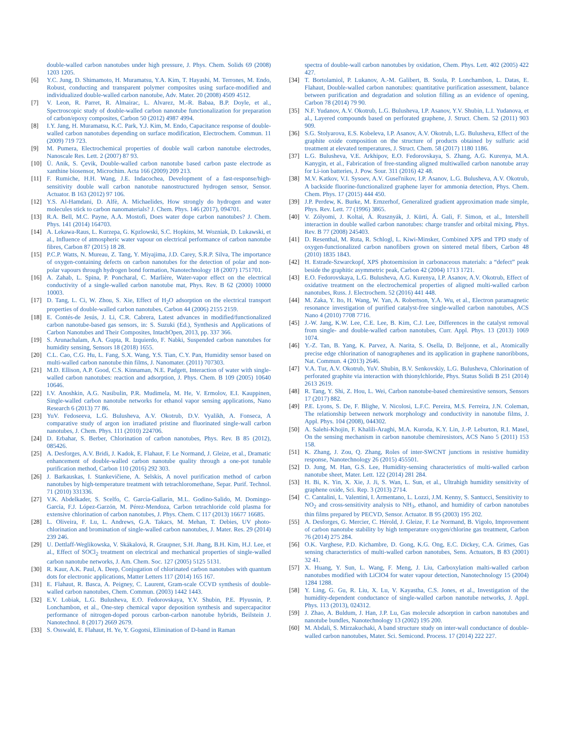double-walled carbon nanotubes under high pressure, J. Phys. Chem. Solids 69 (2008) 1203 1205.
[6] Y.C. Jung, D. Shimamoto, H. Muramatsu, Y.A. Kim, T. Hayashi, M. Terrones, M. Endo, Robust, conducting and transparent polymer composites using surface-modified and individualized double-walled carbon nanotube, Adv. Mater. 20 (2008) 4509 4512.
[7] V. Leon, R. Parret, R. Almairac, L. Alvarez, M.-R. Babaa, B.P. Doyle, et al., Spectroscopic study of double-walled carbon nanotube functionalization for preparation of carbon/epoxy composites, Carbon 50 (2012) 4987 4994.
[8] I.Y. Jang, H. Muramatsu, K.C. Park, Y.J. Kim, M. Endo, Capacitance response of double-walled carbon nanotubes depending on surface modification, Electrochem. Commun. 11 (2009) 719 723.
[9] M. Pumera, Electrochemical properties of double wall carbon nanotube electrodes, Nanoscale Res. Lett. 2 (2007) 87 93.
[10] Ü. Anik, S. Çevik, Double-walled carbon nanotube based carbon paste electrode as xanthine biosensor, Microchim. Acta 166 (2009) 209 213.
[11] F. Rumiche, H.H. Wang, J.E. Indacochea, Development of a fast-response/high-sensitivity double wall carbon nanotube nanostructured hydrogen sensor, Sensor. Actuator. B 163 (2012) 97 106.
[12] Y.S. Al-Hamdani, D. Alfè, A. Michaelides, How strongly do hydrogen and water molecules stick to carbon nanomaterials? J. Chem. Phys. 146 (2017), 094701.
[13] R.A. Bell, M.C. Payne, A.A. Mostofi, Does water dope carbon nanotubes? J. Chem. Phys. 141 (2014) 164703.
[14] A. Lekawa-Raus, L. Kurzepa, G. Kpzlowski, S.C. Hopkins, M. Wozniak, D. Lukawski, et al., Influence of atmospheric water vapour on electrical performance of carbon nanotube fibres, Carbon 87 (2015) 18 28.
[15] P.C.P. Watts, N. Mureau, Z. Tang, Y. Miyajima, J.D. Carey, S.R.P. Silva, The importance of oxygen-containing defects on carbon nanotubes for the detection of polar and non-polar vapours through hydrogen bond formation, Nanotechnology 18 (2007) 1751701.
[16] A. Zahab, L. Spina, P. Poncharal, C. Marlière, Water-vapor effect on the electrical conductivity of a single-walled carbon nanotube mat, Phys. Rev. B 62 (2000) 10000 10003.
[17] D. Tang, L. Ci, W. Zhou, S. Xie, Effect of H<sub>2</sub>O adsorption on the electrical transport properties of double-walled carbon nanotubes, Carbon 44 (2006) 2155 2159.
[18] E. Contés-de Jesús, J. Li, C.R. Cabrera, Latest advances in modified/functionalized carbon nanotube-based gas sensors, in: S. Suzuki (Ed.), Synthesis and Applications of Carbon Nanotubes and Their Composites, IntachOpen, 2013, pp. 337 366.
[19] S. Arunachalam, A.A. Gupta, R. Izquierdo, F. Nabki, Suspended carbon nanotubes for humidity sensing, Sensors 18 (2018) 1655.
[20] C.L. Cao, C.G. Hu, L. Fang, S.X. Wang, Y.S. Tian, C.Y. Pan, Humidity sensor based on multi-walled carbon nanotube thin films, J. Nanomater. (2011) 707303.
[21] M.D. Ellison, A.P. Good, C.S. Kinnaman, N.E. Padgett, Interaction of water with single-walled carbon nanotubes: reaction and adsorption, J. Phys. Chem. B 109 (2005) 10640 10646.
[22] I.V. Anoshkin, A.G. Nasibulin, P.R. Mudimela, M. He, V. Ermolov, E.I. Kauppinen, Single-walled carbon nanotube networks for ethanol vapor sensing applications, Nano Research 6 (2013) 77 86.
[23] YuV. Fedoseeva, L.G. Bulusheva, A.V. Okotrub, D.V. Vyalikh, A. Fonseca, A comparative study of argon ion irradiated pristine and fluorinated single-wall carbon nanotubes, J. Chem. Phys. 111 (2010) 224706.
[24] D. Erbahar, S. Berber, Chlorination of carbon nanotubes, Phys. Rev. B 85 (2012), 085426.
[25] A. Desforges, A.V. Bridi, J. Kadok, E. Flahaut, F. Le Normand, J. Gleize, et al., Dramatic enhancement of double-walled carbon nanotube quality through a one-pot tunable purification method, Carbon 110 (2016) 292 303.
[26] J. Barkauskas, I. Stankevičiene, A. Selskis, A novel purification method of carbon nanotubes by high-temperature treatment with tetrachloromethane, Separ. Purif. Technol. 71 (2010) 331336.
[27] V.K. Abdelkader, S. Scelfo, C. García-Gallarín, M.L. Godino-Salido, M. Domingo-García, F.J. López-Garzón, M. Pérez-Mendoza, Carbon tetrachloride cold plasma for extensive chlorination of carbon nanotubes, J. Phys. Chem. C 117 (2013) 16677 16685.
[28] L. Oliveira, F. Lu, L. Andrews, G.A. Takacs, M. Mehan, T. Debies, UV photo-chlorination and bromination of single-walled carbon nanotubes, J. Mater. Res. 29 (2014) 239 246.
[29] U. Dettlaff-Weglikowska, V. Skákalová, R. Graupner, S.H. Jhang, B.H. Kim, H.J. Lee, et al., Effect of SOCl<sub>2</sub> treatment on electrical and mechanical properties of single-walled carbon nanotube networks, J. Am. Chem. Soc. 127 (2005) 5125 5131.
[30] R. Kaur, A.K. Paul, A. Deep, Conjugation of chlorinated carbon nanotubes with quantum dots for electronic applications, Matter Letters 117 (2014) 165 167.
[31] E. Flahaut, R. Basca, A. Peigney, C. Laurent, Gram-scale CCVD synthesis of double-walled carbon nanotubes, Chem. Commun. (2003) 1442 1443.
[32] E.V. Lobiak, L.G. Bulusheva, E.O. Fedorovskaya, Y.V. Shubin, P.E. Plyusnin, P. Lonchambon, et al., One-step chemical vapor deposition synthesis and supercapacitor performance of nitrogen-doped porous carbon-carbon nanotube hybrids, Beilstein J. Nanotechnol. 8 (2017) 2669 2679.
[33] S. Osswald, E. Flahaut, H. Ye, Y. Gogotsi, Elimination of D-band in Raman
spectra of double-wall carbon nanotubes by oxidation, Chem. Phys. Lett. 402 (2005) 422 427.
[34] T. Bortolamiol, P. Lukanov, A.-M. Galibert, B. Soula, P. Lonchambon, L. Datas, E. Flahaut, Double-walled carbon nanotubes: quantitative purification assessment, balance between purification and degradation and solution filling as an evidence of opening, Carbon 78 (2014) 79 90.
[35] N.F. Yudanov, A.V. Okotrub, L.G. Bulusheva, I.P. Asanov, Y.V. Shubin, L.I. Yudanova, et al., Layered compounds based on perforated graphene, J. Struct. Chem. 52 (2011) 903 909.
[36] S.G. Stolyarova, E.S. Kobeleva, I.P. Asanov, A.V. Okotrub, L.G. Bulusheva, Effect of the graphite oxide composition on the structure of products obtained by sulfuric acid treatment at elevated temperatures, J. Struct. Chem. 58 (2017) 1180 1186.
[37] L.G. Bulusheva, V.E. Arkhipov, E.O. Fedorovskaya, S. Zhang, A.G. Kurenya, M.A. Kanygin, et al., Fabrication of free-standing aligned multiwalled carbon nanotube array for Li-ion batteries, J. Pow. Sour. 311 (2016) 42 48.
[38] M.V. Katkov, V.I. Sysoev, A.V. Gusel'nikov, I.P. Asanov, L.G. Bulusheva, A.V. Okotrub, A backside fluorine-functionalized graphene layer for ammonia detection, Phys. Chem. Chem. Phys. 17 (2015) 444 450.
[39] J.P. Perdew, K. Burke, M. Ernzerhof, Generalized gradient approximation made simple, Phys. Rev. Lett. 77 (1996) 3865.
[40] V. Zólyomi, J. Koltai, Á. Rusznyák, J. Kürti, Á. Gali, F. Simon, et al., Intershell interaction in double walled carbon nanotubes: charge transfer and orbital mixing, Phys. Rev. B 77 (2008) 245403.
[41] D. Resenthal, M. Ruta, R. Schlogl, L. Kiwi-Minsker, Combined XPS and TPD study of oxygen-functionalized carbon nanofibers grown on sintered metal fibers, Carbon 48 (2010) 1835 1843.
[42] H. Estrade-Szwarckopf, XPS photoemission in carbonaceous materials: a “defect” peak beside the graphitic asymmetric peak, Carbon 42 (2004) 1713 1721.
[43] E.O. Fedorovskaya, L.G. Bulusheva, A.G. Kurenya, I.P. Asanov, A.V. Okotrub, Effect of oxidative treatment on the electrochemical properties of aligned multi-walled carbon nanotubes, Russ. J. Electrochem. 52 (2016) 441 448.
[44] M. Zaka, Y. Ito, H. Wang, W. Yan, A. Robertson, Y.A. Wu, et al., Electron paramagnetic resonance investigation of purified catalyst-free single-walled carbon nanotubes, ACS Nano 4 (2010) 7708 7716.
[45] J.-W. Jang, K.W. Lee, C.E. Lee, B. Kim, C.J. Lee, Differences in the catalyst removal from single- and double-walled carbon nanotubes, Curr. Appl. Phys. 13 (2013) 1069 1074.
[46] Y.-Z. Tan, B. Yang, K. Parvez, A. Narita, S. Osella, D. Beljonne, et al., Atomically precise edge chlorination of nanographenes and its application in graphene nanoribbons, Nat. Commun. 4 (2013) 2646.
[47] V.A. Tur, A.V. Okotrub, YuV. Shubin, B.V. Senkovskiy, L.G. Bulusheva, Chlorination of perforated graphite via interaction with thionylchloride, Phys. Status Solidi B 251 (2014) 2613 2619.
[48] R. Tang, Y. Shi, Z. Hou, L. Wei, Carbon nanotube-based chemiresistive sensors, Sensors 17 (2017) 882.
[49] P.E. Lyons, S. De, F. Blighe, V. Nicolosi, L.F.C. Pereira, M.S. Ferreira, J.N. Coleman, The relationship between network morphology and conductivity in nanotube films, J. Appl. Phys. 104 (2008), 044302.
[50] A. Salehi-Khojin, F. Khalili-Araghi, M.A. Kuroda, K.Y. Lin, J.-P. Leburton, R.I. Masel, On the sensing mechanism in carbon nanotube chemiresistors, ACS Nano 5 (2011) 153 158.
[51] K. Zhang, J. Zou, Q. Zhang, Roles of inter-SWCNT junctions in resistive humidity response, Nanotechnology 26 (2015) 455501.
[52] D. Jung, M. Han, G.S. Lee, Humidity-sensing characteristics of multi-walled carbon nanotube sheet, Mater. Lett. 122 (2014) 281 284.
[53] H. Bi, K. Yin, X. Xie, J. Ji, S. Wan, L. Sun, et al., Ultrahigh humidity sensitivity of graphene oxide, Sci. Rep. 3 (2013) 2714.
[54] C. Cantalini, L. Valentini, I. Armentano, L. Lozzi, J.M. Kenny, S. Santucci, Sensitivity to NO<sub>2</sub> and cross-sensitivity analysis to NH<sub>3</sub>, ethanol, and humidity of carbon nanotubes thin films prepared by PECVD, Sensor. Actuator. B 95 (2003) 195 202.
[55] A. Desforges, G. Mercier, C. Hérold, J. Gleize, F. Le Normand, B. Vigolo, Improvement of carbon nanotube stability by high temperature oxygen/chlorine gas treatment, Carbon 76 (2014) 275 284.
[56] O.K. Varghese, P.D. Kichambre, D. Gong, K.G. Ong, E.C. Dickey, C.A. Grimes, Gas sensing characteristics of multi-walled carbon nanotubes, Sens. Actuators, B 83 (2001) 32 41.
[57] X. Huang, Y. Sun, L. Wang, F. Meng, J. Liu, Carboxylation malti-walled carbon nanotubes modified with LiClO4 for water vapour detection, Nanotechnology 15 (2004) 1284 1288.
[58] Y. Ling, G. Gu, R. Liu, X. Lu, V. Kayastha, C.S. Jones, et al., Investigation of the humidity-dependent conductance of single-walled carbon nanotube networks, J. Appl. Phys. 113 (2013), 024312.
[59] J. Zhao, A. Buldum, J. Han, J.P. Lu, Gas molecule adsorption in carbon nanotubes and nanotube bundles, Nanotechnology 13 (2002) 195 200.
[60] M. Abdali, S. Mirzakuchaki, A band structure study on inter-wall conductance of double-walled carbon nanotubes, Mater. Sci. Semicond. Process. 17 (2014) 222 227.